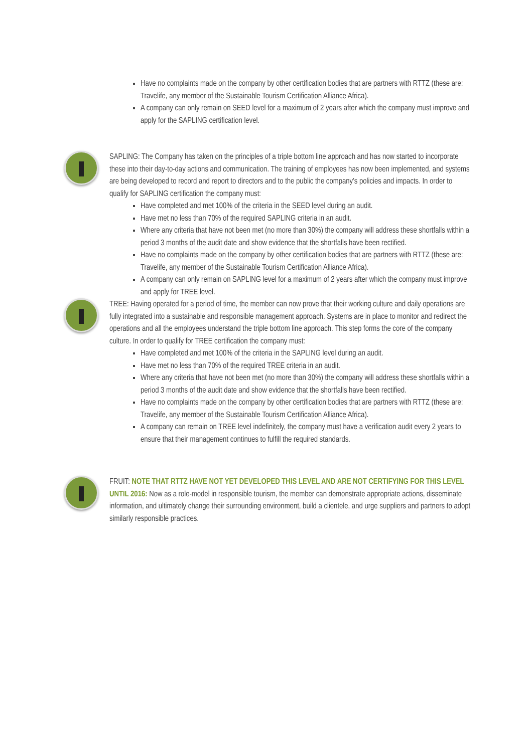Have no complaints made on the company by other certification bodies that are partners with RTTZ (these are: Travelife, any member of the Sustainable Tourism Certification Alliance Africa).
A company can only remain on SEED level for a maximum of 2 years after which the company must improve and apply for the SAPLING certification level.
SAPLING: The Company has taken on the principles of a triple bottom line approach and has now started to incorporate these into their day-to-day actions and communication. The training of employees has now been implemented, and systems are being developed to record and report to directors and to the public the company’s policies and impacts. In order to qualify for SAPLING certification the company must:
Have completed and met 100% of the criteria in the SEED level during an audit.
Have met no less than 70% of the required SAPLING criteria in an audit.
Where any criteria that have not been met (no more than 30%) the company will address these shortfalls within a period 3 months of the audit date and show evidence that the shortfalls have been rectified.
Have no complaints made on the company by other certification bodies that are partners with RTTZ (these are: Travelife, any member of the Sustainable Tourism Certification Alliance Africa).
A company can only remain on SAPLING level for a maximum of 2 years after which the company must improve and apply for TREE level.
TREE: Having operated for a period of time, the member can now prove that their working culture and daily operations are fully integrated into a sustainable and responsible management approach. Systems are in place to monitor and redirect the operations and all the employees understand the triple bottom line approach. This step forms the core of the company culture. In order to qualify for TREE certification the company must:
Have completed and met 100% of the criteria in the SAPLING level during an audit.
Have met no less than 70% of the required TREE criteria in an audit.
Where any criteria that have not been met (no more than 30%) the company will address these shortfalls within a period 3 months of the audit date and show evidence that the shortfalls have been rectified.
Have no complaints made on the company by other certification bodies that are partners with RTTZ (these are: Travelife, any member of the Sustainable Tourism Certification Alliance Africa).
A company can remain on TREE level indefinitely, the company must have a verification audit every 2 years to ensure that their management continues to fulfill the required standards.
FRUIT: NOTE THAT RTTZ HAVE NOT YET DEVELOPED THIS LEVEL AND ARE NOT CERTIFYING FOR THIS LEVEL UNTIL 2016: Now as a role-model in responsible tourism, the member can demonstrate appropriate actions, disseminate information, and ultimately change their surrounding environment, build a clientele, and urge suppliers and partners to adopt similarly responsible practices.